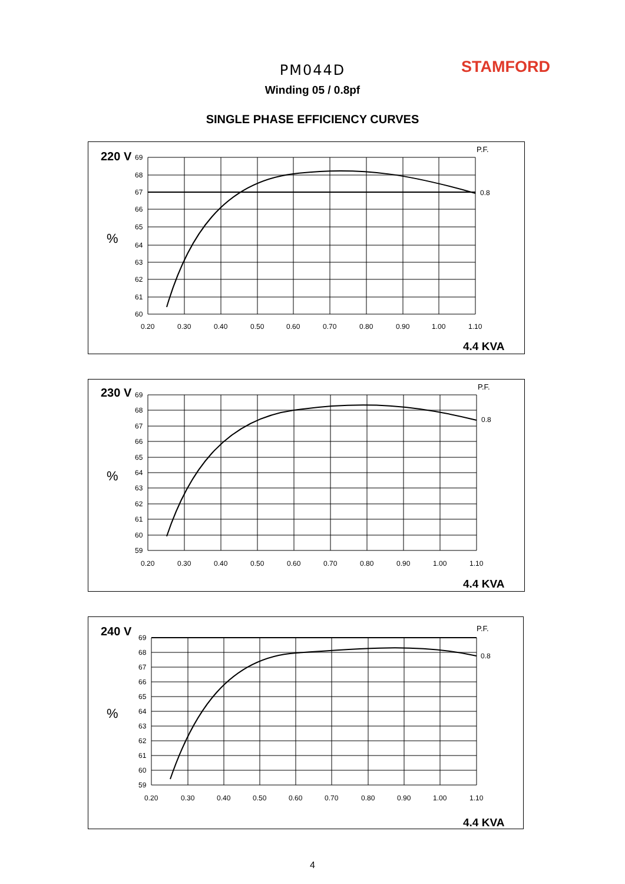PM044D STAMFORD
Winding 05 / 0.8pf
SINGLE PHASE EFFICIENCY CURVES
220 V
%
P.F.
69
68
67
66
65
64
63
62
61
60
0.20
0.30
0.40
0.50
0.60
0.70
0.80
0.90
1.00
1.10
0.8
4.4 KVA
230 V
%
P.F.
69
68
67
66
65
64
63
62
61
60
59
0.20
0.30
0.40
0.50
0.60
0.70
0.80
0.90
1.00
1.10
0.8
4.4 KVA
240 V
%
P.F.
69
68
67
66
65
64
63
62
61
60
59
0.20
0.30
0.40
0.50
0.60
0.70
0.80
0.90
1.00
1.10
0.8
4.4 KVA
4